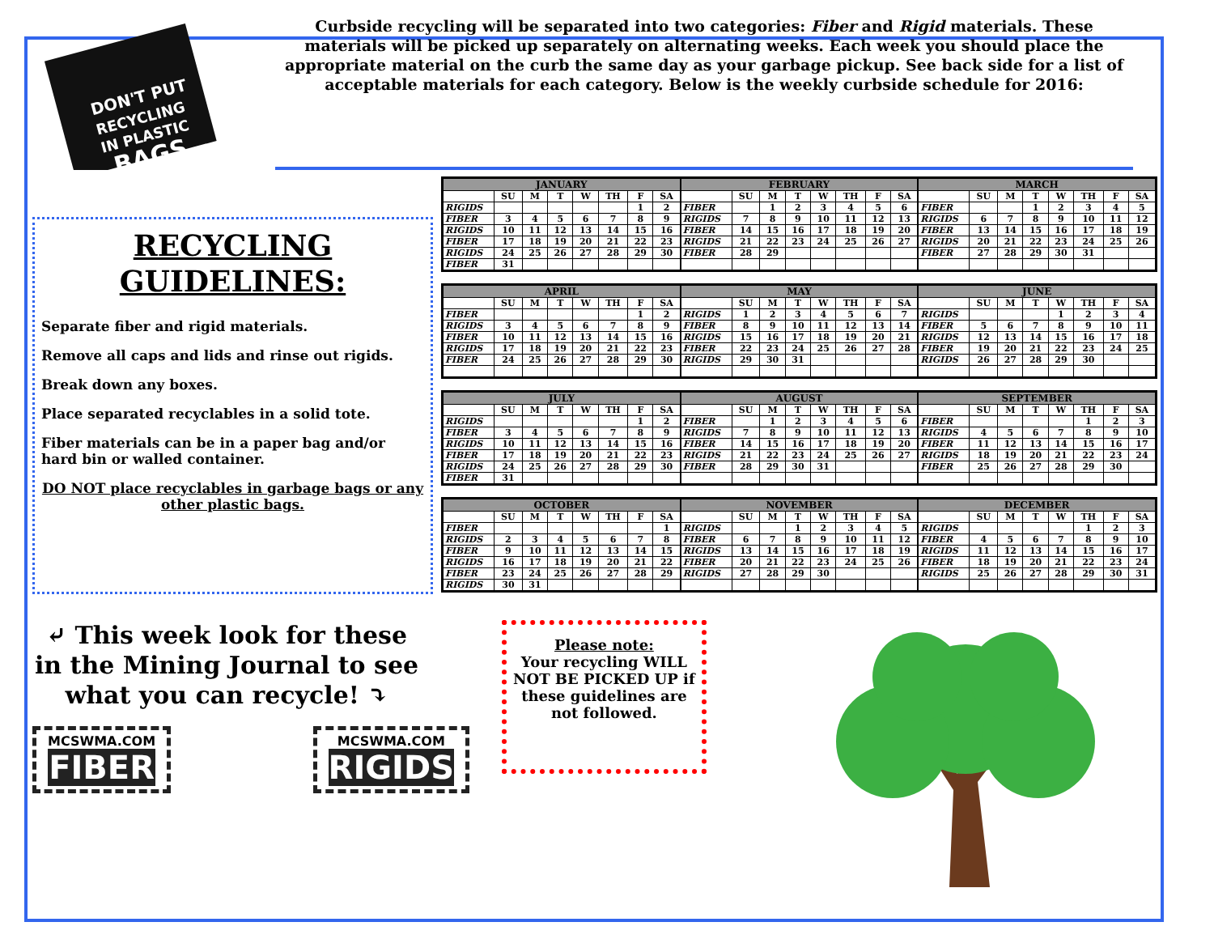DON'T PUT
RECYCLING
IN PLASTIC
BAGS
Curbside recycling will be separated into two categories: Fiber and Rigid materials. These materials will be picked up separately on alternating weeks. Each week you should place the appropriate material on the curb the same day as your garbage pickup. See back side for a list of acceptable materials for each category. Below is the weekly curbside schedule for 2016:
RECYCLING
GUIDELINES:
Separate fiber and rigid materials.
Remove all caps and lids and rinse out rigids.
Break down any boxes.
Place separated recyclables in a solid tote.
Fiber materials can be in a paper bag and/or hard bin or walled container.
DO NOT place recyclables in garbage bags or any other plastic bags.
| JANUARY | | | | | | | |
| --- | --- | --- | --- | --- | --- | --- | --- |
| | SU | M | T | W | TH | F | SA |
| RIGIDS | | | | | | 1 | 2 |
| FIBER | 3 | 4 | 5 | 6 | 7 | 8 | 9 |
| RIGIDS | 10 | 11 | 12 | 13 | 14 | 15 | 16 |
| FIBER | 17 | 18 | 19 | 20 | 21 | 22 | 23 |
| RIGIDS | 24 | 25 | 26 | 27 | 28 | 29 | 30 |
| FIBER | 31 | | | | | | |
| FEBRUARY | | | | | | | |
| --- | --- | --- | --- | --- | --- | --- | --- |
| | SU | M | T | W | TH | F | SA |
| FIBER | | 1 | 2 | 3 | 4 | 5 | 6 |
| RIGIDS | 7 | 8 | 9 | 10 | 11 | 12 | 13 |
| FIBER | 14 | 15 | 16 | 17 | 18 | 19 | 20 |
| RIGIDS | 21 | 22 | 23 | 24 | 25 | 26 | 27 |
| FIBER | 28 | 29 | | | | | |
| MARCH | | | | | | | |
| --- | --- | --- | --- | --- | --- | --- | --- |
| | SU | M | T | W | TH | F | SA |
| FIBER | | | 1 | 2 | 3 | 4 | 5 |
| RIGIDS | 6 | 7 | 8 | 9 | 10 | 11 | 12 |
| FIBER | 13 | 14 | 15 | 16 | 17 | 18 | 19 |
| RIGIDS | 20 | 21 | 22 | 23 | 24 | 25 | 26 |
| FIBER | 27 | 28 | 29 | 30 | 31 | | |
| APRIL | | | | | | | |
| --- | --- | --- | --- | --- | --- | --- | --- |
| | SU | M | T | W | TH | F | SA |
| FIBER | | | | | | 1 | 2 |
| RIGIDS | 3 | 4 | 5 | 6 | 7 | 8 | 9 |
| FIBER | 10 | 11 | 12 | 13 | 14 | 15 | 16 |
| RIGIDS | 17 | 18 | 19 | 20 | 21 | 22 | 23 |
| FIBER | 24 | 25 | 26 | 27 | 28 | 29 | 30 |
| MAY | | | | | | | |
| --- | --- | --- | --- | --- | --- | --- | --- |
| | SU | M | T | W | TH | F | SA |
| RIGIDS | 1 | 2 | 3 | 4 | 5 | 6 | 7 |
| FIBER | 8 | 9 | 10 | 11 | 12 | 13 | 14 |
| RIGIDS | 15 | 16 | 17 | 18 | 19 | 20 | 21 |
| FIBER | 22 | 23 | 24 | 25 | 26 | 27 | 28 |
| RIGIDS | 29 | 30 | 31 | | | | |
| JUNE | | | | | | | |
| --- | --- | --- | --- | --- | --- | --- | --- |
| | SU | M | T | W | TH | F | SA |
| RIGIDS | | | | 1 | 2 | 3 | 4 |
| FIBER | 5 | 6 | 7 | 8 | 9 | 10 | 11 |
| RIGIDS | 12 | 13 | 14 | 15 | 16 | 17 | 18 |
| FIBER | 19 | 20 | 21 | 22 | 23 | 24 | 25 |
| RIGIDS | 26 | 27 | 28 | 29 | 30 | | |
| JULY | | | | | | | |
| --- | --- | --- | --- | --- | --- | --- | --- |
| | SU | M | T | W | TH | F | SA |
| RIGIDS | | | | | | 1 | 2 |
| FIBER | 3 | 4 | 5 | 6 | 7 | 8 | 9 |
| RIGIDS | 10 | 11 | 12 | 13 | 14 | 15 | 16 |
| FIBER | 17 | 18 | 19 | 20 | 21 | 22 | 23 |
| RIGIDS | 24 | 25 | 26 | 27 | 28 | 29 | 30 |
| FIBER | 31 | | | | | | |
| AUGUST | | | | | | | |
| --- | --- | --- | --- | --- | --- | --- | --- |
| | SU | M | T | W | TH | F | SA |
| FIBER | | 1 | 2 | 3 | 4 | 5 | 6 |
| RIGIDS | 7 | 8 | 9 | 10 | 11 | 12 | 13 |
| FIBER | 14 | 15 | 16 | 17 | 18 | 19 | 20 |
| RIGIDS | 21 | 22 | 23 | 24 | 25 | 26 | 27 |
| FIBER | 28 | 29 | 30 | 31 | | | |
| SEPTEMBER | | | | | | | |
| --- | --- | --- | --- | --- | --- | --- | --- |
| | SU | M | T | W | TH | F | SA |
| FIBER | | | | | 1 | 2 | 3 |
| RIGIDS | 4 | 5 | 6 | 7 | 8 | 9 | 10 |
| FIBER | 11 | 12 | 13 | 14 | 15 | 16 | 17 |
| RIGIDS | 18 | 19 | 20 | 21 | 22 | 23 | 24 |
| FIBER | 25 | 26 | 27 | 28 | 29 | 30 | |
| OCTOBER | | | | | | | |
| --- | --- | --- | --- | --- | --- | --- | --- |
| | SU | M | T | W | TH | F | SA |
| FIBER | | | | | | | 1 |
| RIGIDS | 2 | 3 | 4 | 5 | 6 | 7 | 8 |
| FIBER | 9 | 10 | 11 | 12 | 13 | 14 | 15 |
| RIGIDS | 16 | 17 | 18 | 19 | 20 | 21 | 22 |
| FIBER | 23 | 24 | 25 | 26 | 27 | 28 | 29 |
| RIGIDS | 30 | 31 | | | | | |
| NOVEMBER | | | | | | | |
| --- | --- | --- | --- | --- | --- | --- | --- |
| | SU | M | T | W | TH | F | SA |
| RIGIDS | | | 1 | 2 | 3 | 4 | 5 |
| FIBER | 6 | 7 | 8 | 9 | 10 | 11 | 12 |
| RIGIDS | 13 | 14 | 15 | 16 | 17 | 18 | 19 |
| FIBER | 20 | 21 | 22 | 23 | 24 | 25 | 26 |
| RIGIDS | 27 | 28 | 29 | 30 | | | |
| DECEMBER | | | | | | | |
| --- | --- | --- | --- | --- | --- | --- | --- |
| | SU | M | T | W | TH | F | SA |
| RIGIDS | | | | | 1 | 2 | 3 |
| FIBER | 4 | 5 | 6 | 7 | 8 | 9 | 10 |
| RIGIDS | 11 | 12 | 13 | 14 | 15 | 16 | 17 |
| FIBER | 18 | 19 | 20 | 21 | 22 | 23 | 24 |
| RIGIDS | 25 | 26 | 27 | 28 | 29 | 30 | 31 |
⤶ This week look for these in the Mining Journal to see what you can recycle! ⤵
MCSWMA.COM
FIBER
MCSWMA.COM
RIGIDS
Please note:
Your recycling WILL NOT BE PICKED UP if these guidelines are not followed.